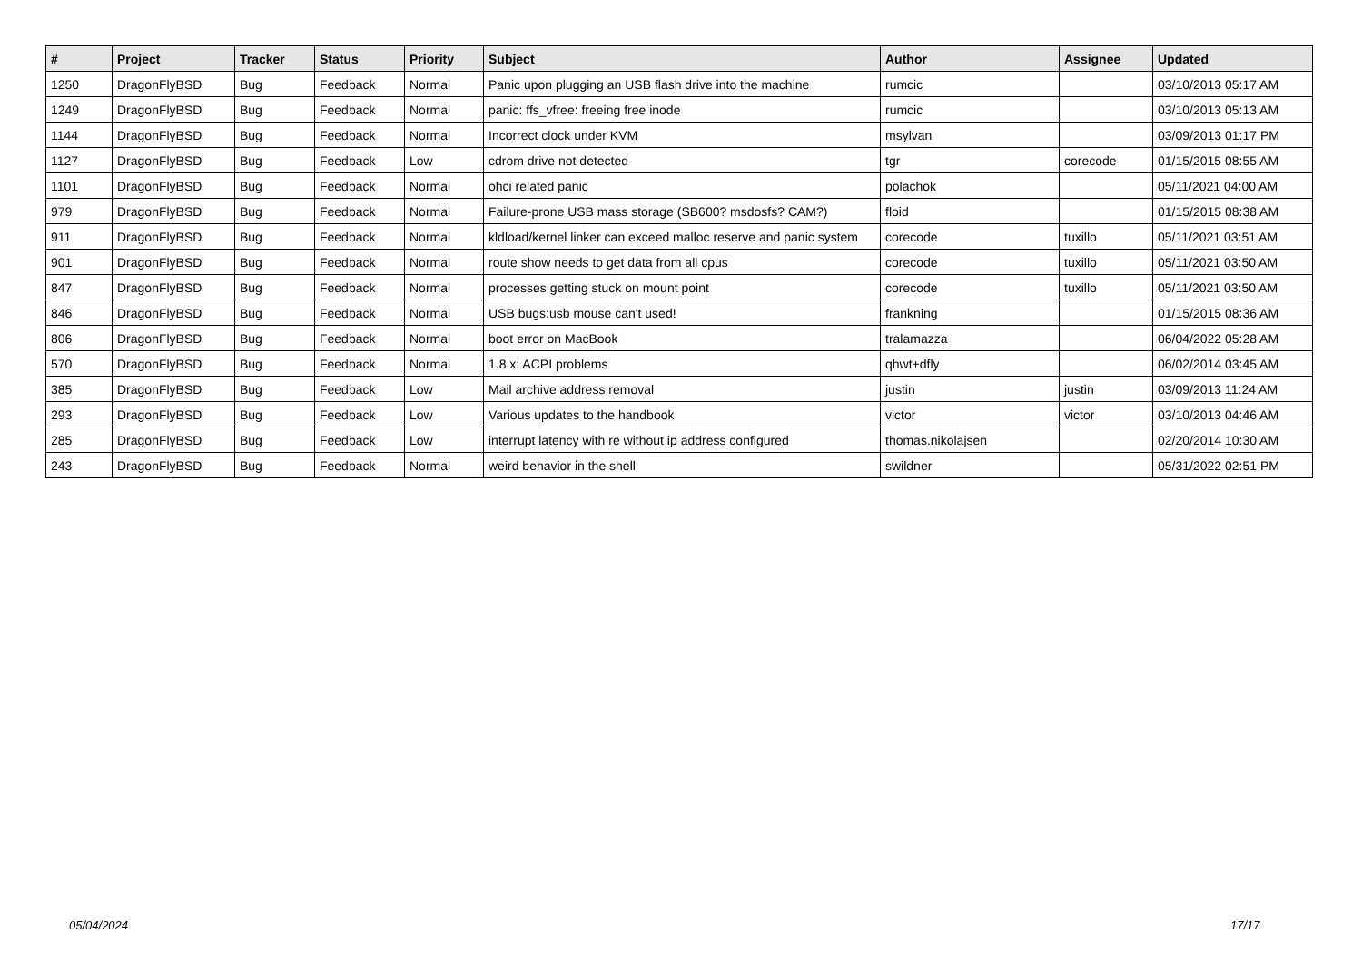| # | Project | Tracker | Status | Priority | Subject | Author | Assignee | Updated |
| --- | --- | --- | --- | --- | --- | --- | --- | --- |
| 1250 | DragonFlyBSD | Bug | Feedback | Normal | Panic upon plugging an USB flash drive into the machine | rumcic | | 03/10/2013 05:17 AM |
| 1249 | DragonFlyBSD | Bug | Feedback | Normal | panic: ffs_vfree: freeing free inode | rumcic | | 03/10/2013 05:13 AM |
| 1144 | DragonFlyBSD | Bug | Feedback | Normal | Incorrect clock under KVM | msylvan | | 03/09/2013 01:17 PM |
| 1127 | DragonFlyBSD | Bug | Feedback | Low | cdrom drive not detected | tgr | corecode | 01/15/2015 08:55 AM |
| 1101 | DragonFlyBSD | Bug | Feedback | Normal | ohci related panic | polachok | | 05/11/2021 04:00 AM |
| 979 | DragonFlyBSD | Bug | Feedback | Normal | Failure-prone USB mass storage (SB600? msdosfs? CAM?) | floid | | 01/15/2015 08:38 AM |
| 911 | DragonFlyBSD | Bug | Feedback | Normal | kldload/kernel linker can exceed malloc reserve and panic system | corecode | tuxillo | 05/11/2021 03:51 AM |
| 901 | DragonFlyBSD | Bug | Feedback | Normal | route show needs to get data from all cpus | corecode | tuxillo | 05/11/2021 03:50 AM |
| 847 | DragonFlyBSD | Bug | Feedback | Normal | processes getting stuck on mount point | corecode | tuxillo | 05/11/2021 03:50 AM |
| 846 | DragonFlyBSD | Bug | Feedback | Normal | USB bugs:usb mouse can't used! | frankning | | 01/15/2015 08:36 AM |
| 806 | DragonFlyBSD | Bug | Feedback | Normal | boot error on MacBook | tralamazza | | 06/04/2022 05:28 AM |
| 570 | DragonFlyBSD | Bug | Feedback | Normal | 1.8.x: ACPI problems | qhwt+dfly | | 06/02/2014 03:45 AM |
| 385 | DragonFlyBSD | Bug | Feedback | Low | Mail archive address removal | justin | justin | 03/09/2013 11:24 AM |
| 293 | DragonFlyBSD | Bug | Feedback | Low | Various updates to the handbook | victor | victor | 03/10/2013 04:46 AM |
| 285 | DragonFlyBSD | Bug | Feedback | Low | interrupt latency with re without ip address configured | thomas.nikolajsen | | 02/20/2014 10:30 AM |
| 243 | DragonFlyBSD | Bug | Feedback | Normal | weird behavior in the shell | swildner | | 05/31/2022 02:51 PM |
05/04/2024 17/17